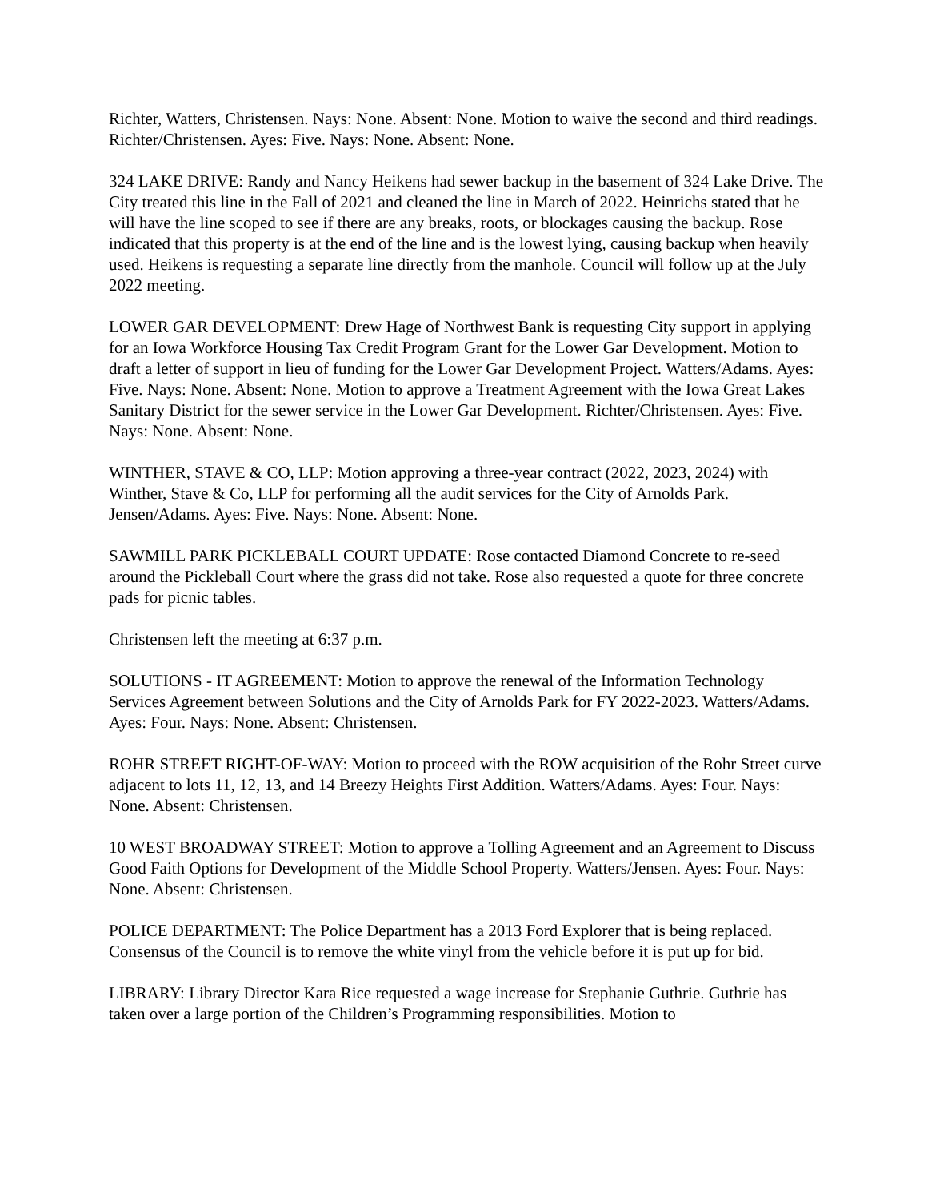Richter, Watters, Christensen. Nays: None. Absent: None. Motion to waive the second and third readings. Richter/Christensen. Ayes: Five. Nays: None. Absent: None.
324 LAKE DRIVE: Randy and Nancy Heikens had sewer backup in the basement of 324 Lake Drive. The City treated this line in the Fall of 2021 and cleaned the line in March of 2022. Heinrichs stated that he will have the line scoped to see if there are any breaks, roots, or blockages causing the backup. Rose indicated that this property is at the end of the line and is the lowest lying, causing backup when heavily used. Heikens is requesting a separate line directly from the manhole. Council will follow up at the July 2022 meeting.
LOWER GAR DEVELOPMENT: Drew Hage of Northwest Bank is requesting City support in applying for an Iowa Workforce Housing Tax Credit Program Grant for the Lower Gar Development. Motion to draft a letter of support in lieu of funding for the Lower Gar Development Project. Watters/Adams. Ayes: Five. Nays: None. Absent: None. Motion to approve a Treatment Agreement with the Iowa Great Lakes Sanitary District for the sewer service in the Lower Gar Development. Richter/Christensen. Ayes: Five. Nays: None. Absent: None.
WINTHER, STAVE & CO, LLP: Motion approving a three-year contract (2022, 2023, 2024) with Winther, Stave & Co, LLP for performing all the audit services for the City of Arnolds Park. Jensen/Adams. Ayes: Five. Nays: None. Absent: None.
SAWMILL PARK PICKLEBALL COURT UPDATE: Rose contacted Diamond Concrete to re-seed around the Pickleball Court where the grass did not take. Rose also requested a quote for three concrete pads for picnic tables.
Christensen left the meeting at 6:37 p.m.
SOLUTIONS - IT AGREEMENT: Motion to approve the renewal of the Information Technology Services Agreement between Solutions and the City of Arnolds Park for FY 2022-2023. Watters/Adams. Ayes: Four. Nays: None. Absent: Christensen.
ROHR STREET RIGHT-OF-WAY: Motion to proceed with the ROW acquisition of the Rohr Street curve adjacent to lots 11, 12, 13, and 14 Breezy Heights First Addition. Watters/Adams. Ayes: Four. Nays: None. Absent: Christensen.
10 WEST BROADWAY STREET: Motion to approve a Tolling Agreement and an Agreement to Discuss Good Faith Options for Development of the Middle School Property. Watters/Jensen. Ayes: Four. Nays: None. Absent: Christensen.
POLICE DEPARTMENT: The Police Department has a 2013 Ford Explorer that is being replaced. Consensus of the Council is to remove the white vinyl from the vehicle before it is put up for bid.
LIBRARY: Library Director Kara Rice requested a wage increase for Stephanie Guthrie. Guthrie has taken over a large portion of the Children’s Programming responsibilities. Motion to